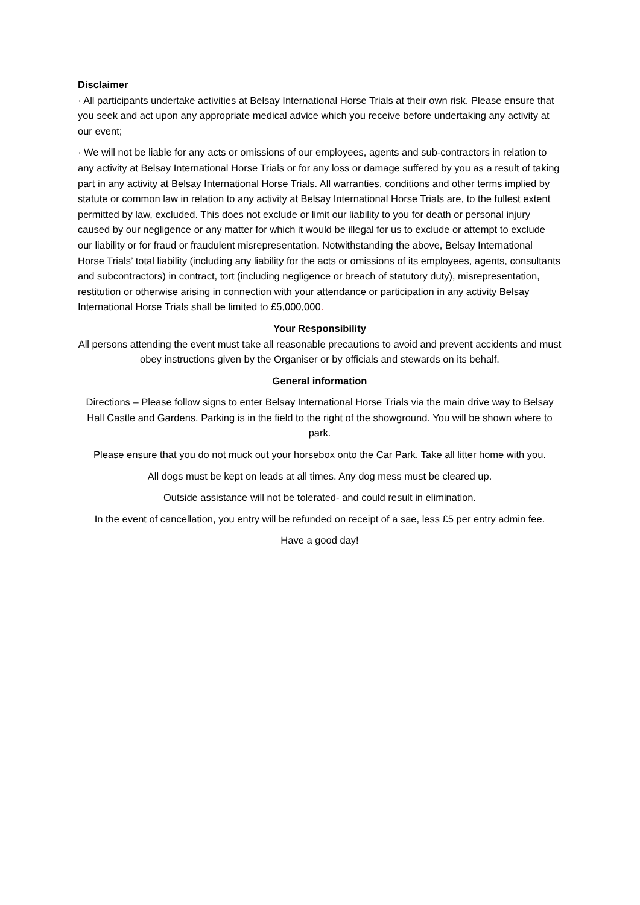Disclaimer
· All participants undertake activities at Belsay International Horse Trials at their own risk. Please ensure that you seek and act upon any appropriate medical advice which you receive before undertaking any activity at our event;
· We will not be liable for any acts or omissions of our employees, agents and sub-contractors in relation to any activity at Belsay International Horse Trials or for any loss or damage suffered by you as a result of taking part in any activity at Belsay International Horse Trials. All warranties, conditions and other terms implied by statute or common law in relation to any activity at Belsay International Horse Trials are, to the fullest extent permitted by law, excluded. This does not exclude or limit our liability to you for death or personal injury caused by our negligence or any matter for which it would be illegal for us to exclude or attempt to exclude our liability or for fraud or fraudulent misrepresentation. Notwithstanding the above, Belsay International Horse Trials’ total liability (including any liability for the acts or omissions of its employees, agents, consultants and subcontractors) in contract, tort (including negligence or breach of statutory duty), misrepresentation, restitution or otherwise arising in connection with your attendance or participation in any activity Belsay International Horse Trials shall be limited to £5,000,000.
Your Responsibility
All persons attending the event must take all reasonable precautions to avoid and prevent accidents and must obey instructions given by the Organiser or by officials and stewards on its behalf.
General information
Directions – Please follow signs to enter Belsay International Horse Trials via the main drive way to Belsay Hall Castle and Gardens. Parking is in the field to the right of the showground. You will be shown where to park.
Please ensure that you do not muck out your horsebox onto the Car Park. Take all litter home with you.
All dogs must be kept on leads at all times. Any dog mess must be cleared up.
Outside assistance will not be tolerated- and could result in elimination.
In the event of cancellation, you entry will be refunded on receipt of a sae, less £5 per entry admin fee.
Have a good day!